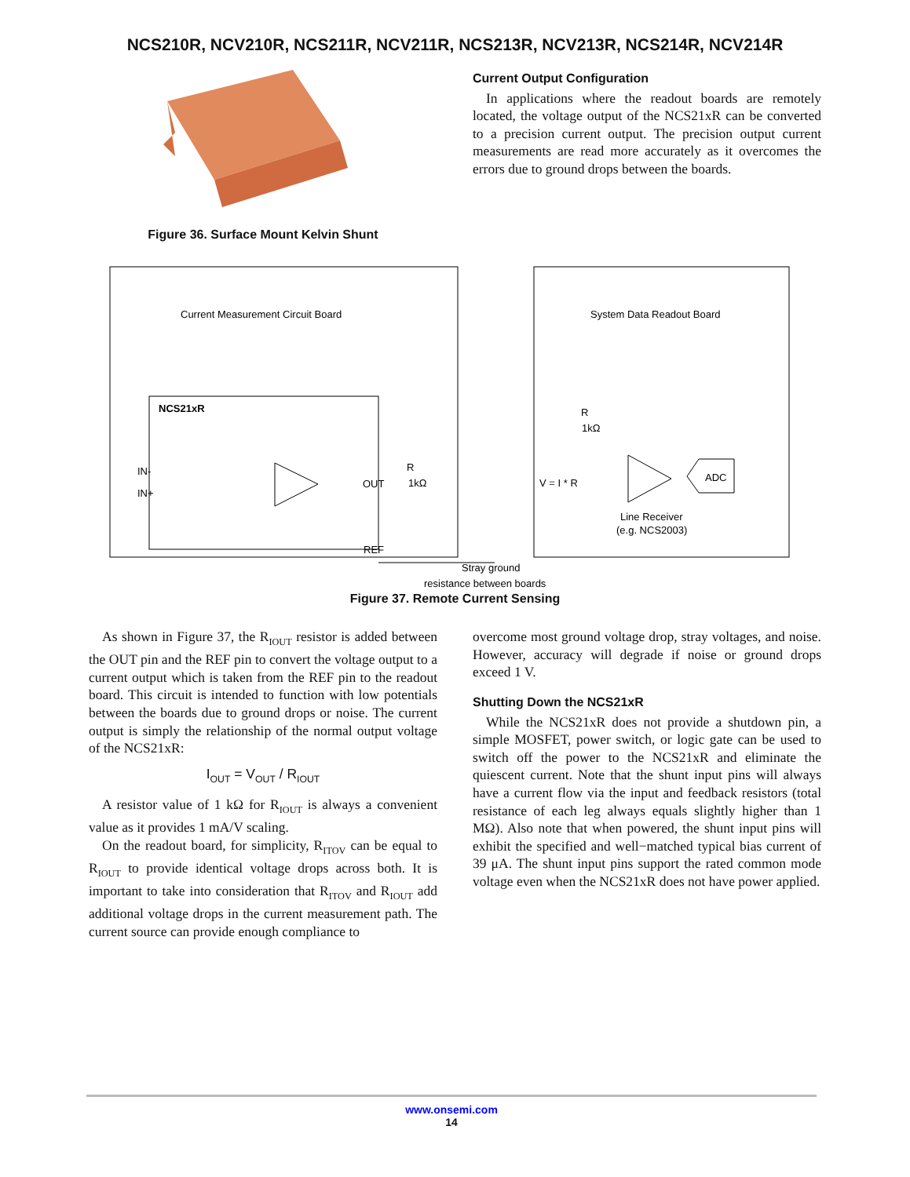NCS210R, NCV210R, NCS211R, NCV211R, NCS213R, NCV213R, NCS214R, NCV214R
Figure 36. Surface Mount Kelvin Shunt
Current Output Configuration
In applications where the readout boards are remotely located, the voltage output of the NCS21xR can be converted to a precision current output. The precision output current measurements are read more accurately as it overcomes the errors due to ground drops between the boards.
Current Measurement Circuit Board
System Data Readout Board
NCS21xR
IN-
IN+
OUT
REF
R
1kΩ
V = I * R
R
1kΩ
ADC
Line Receiver
(e.g. NCS2003)
Stray ground
resistance between boards
Figure 37. Remote Current Sensing
As shown in Figure 37, the R<sub>IOUT</sub> resistor is added between the OUT pin and the REF pin to convert the voltage output to a current output which is taken from the REF pin to the readout board. This circuit is intended to function with low potentials between the boards due to ground drops or noise. The current output is simply the relationship of the normal output voltage of the NCS21xR:
I<sub>OUT</sub> = V<sub>OUT</sub> / R<sub>IOUT</sub>
A resistor value of 1 kΩ for R<sub>IOUT</sub> is always a convenient value as it provides 1 mA/V scaling.
On the readout board, for simplicity, R<sub>ITOV</sub> can be equal to R<sub>IOUT</sub> to provide identical voltage drops across both. It is important to take into consideration that R<sub>ITOV</sub> and R<sub>IOUT</sub> add additional voltage drops in the current measurement path. The current source can provide enough compliance to
overcome most ground voltage drop, stray voltages, and noise. However, accuracy will degrade if noise or ground drops exceed 1 V.
Shutting Down the NCS21xR
While the NCS21xR does not provide a shutdown pin, a simple MOSFET, power switch, or logic gate can be used to switch off the power to the NCS21xR and eliminate the quiescent current. Note that the shunt input pins will always have a current flow via the input and feedback resistors (total resistance of each leg always equals slightly higher than 1 MΩ). Also note that when powered, the shunt input pins will exhibit the specified and well−matched typical bias current of 39 μA. The shunt input pins support the rated common mode voltage even when the NCS21xR does not have power applied.
www.onsemi.com
14